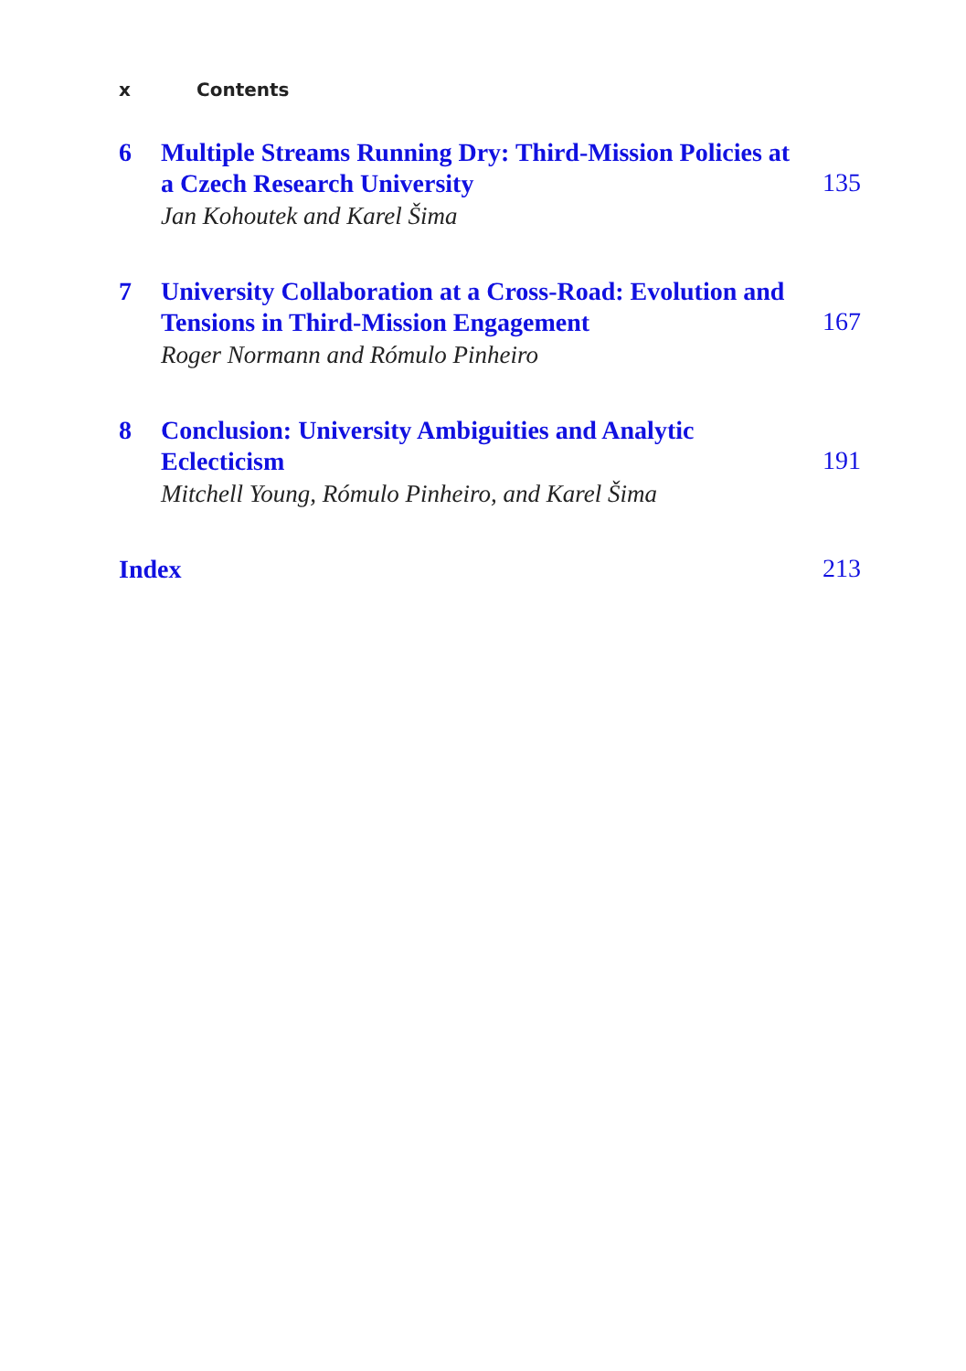x Contents
6 Multiple Streams Running Dry: Third-Mission Policies at a Czech Research University
Jan Kohoutek and Karel Šima
135
7 University Collaboration at a Cross-Road: Evolution and Tensions in Third-Mission Engagement
Roger Normann and Rómulo Pinheiro
167
8 Conclusion: University Ambiguities and Analytic Eclecticism
Mitchell Young, Rómulo Pinheiro, and Karel Šima
191
Index
213